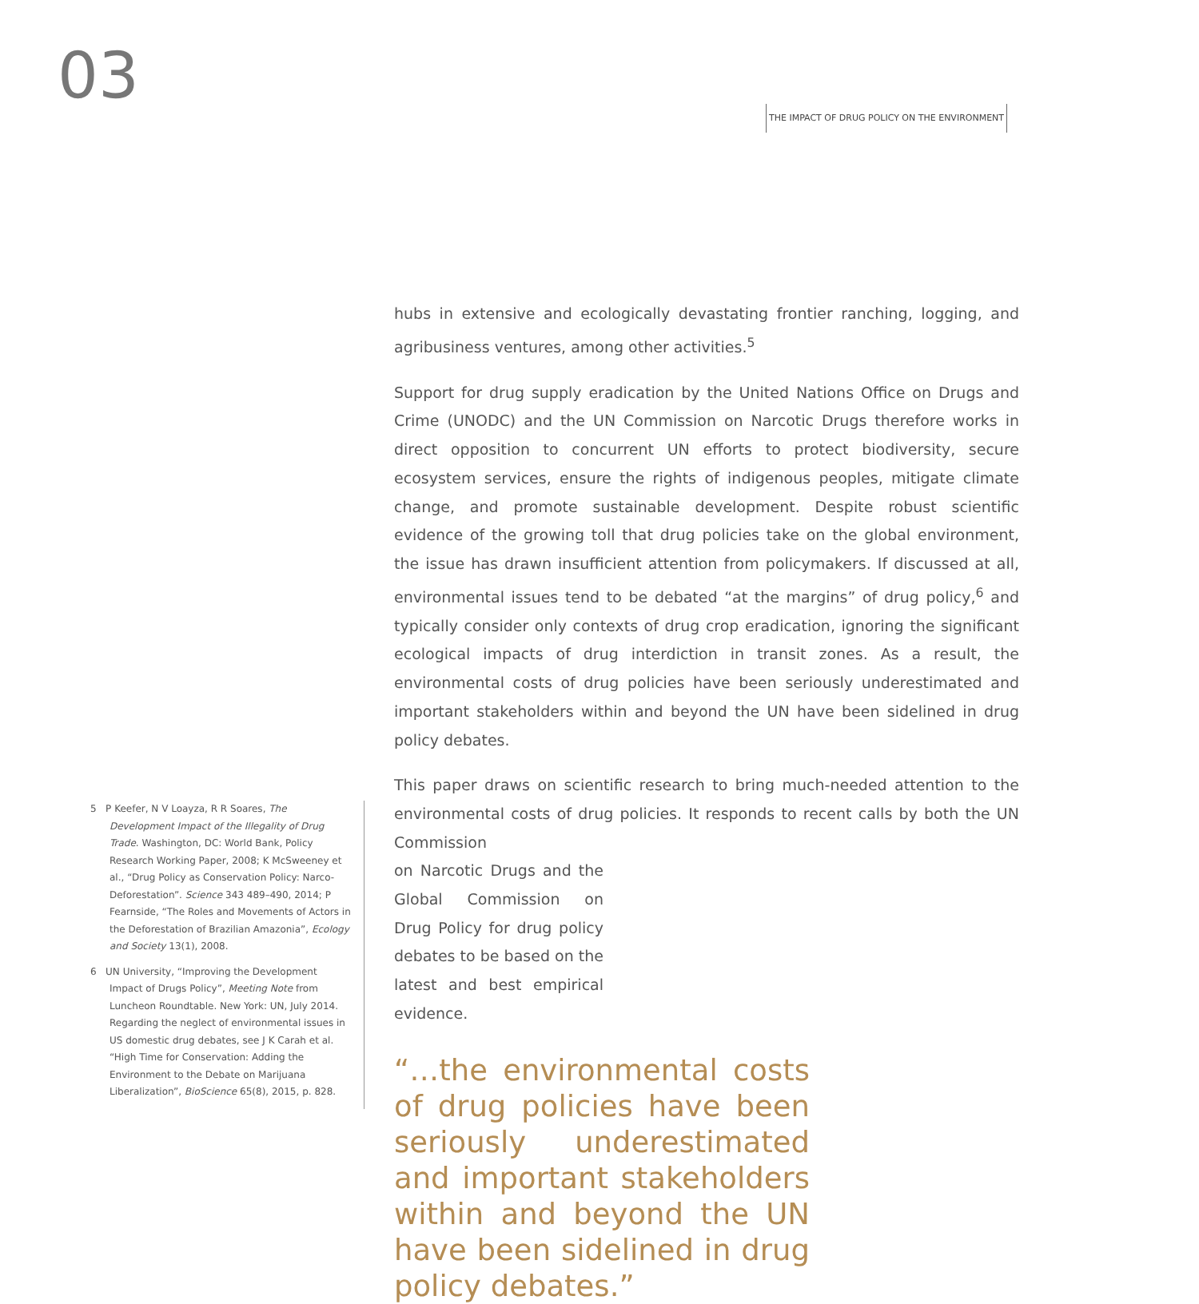03
THE IMPACT OF DRUG POLICY ON THE ENVIRONMENT
hubs in extensive and ecologically devastating frontier ranching, logging, and agribusiness ventures, among other activities.<sup>5</sup>
Support for drug supply eradication by the United Nations Office on Drugs and Crime (UNODC) and the UN Commission on Narcotic Drugs therefore works in direct opposition to concurrent UN efforts to protect biodiversity, secure ecosystem services, ensure the rights of indigenous peoples, mitigate climate change, and promote sustainable development. Despite robust scientific evidence of the growing toll that drug policies take on the global environment, the issue has drawn insufficient attention from policymakers. If discussed at all, environmental issues tend to be debated “at the margins” of drug policy,<sup>6</sup> and typically consider only contexts of drug crop eradication, ignoring the significant ecological impacts of drug interdiction in transit zones. As a result, the environmental costs of drug policies have been seriously underestimated and important stakeholders within and beyond the UN have been sidelined in drug policy debates.
This paper draws on scientific research to bring much-needed attention to the environmental costs of drug policies. It responds to recent calls by both the UN Commission
on Narcotic Drugs and the Global Commission on Drug Policy for drug policy debates to be based on the latest and best empirical evidence.
“…the environmental costs of drug policies have been seriously underestimated and important stakeholders within and beyond the UN have been sidelined in drug policy debates.”
5 P Keefer, N V Loayza, R R Soares, The Development Impact of the Illegality of Drug Trade. Washington, DC: World Bank, Policy Research Working Paper, 2008; K McSweeney et al., “Drug Policy as Conservation Policy: Narco-Deforestation”. Science 343 489–490, 2014; P Fearnside, “The Roles and Movements of Actors in the Deforestation of Brazilian Amazonia”, Ecology and Society 13(1), 2008.
6 UN University, “Improving the Development Impact of Drugs Policy”, Meeting Note from Luncheon Roundtable. New York: UN, July 2014. Regarding the neglect of environmental issues in US domestic drug debates, see J K Carah et al. “High Time for Conservation: Adding the Environment to the Debate on Marijuana Liberalization”, BioScience 65(8), 2015, p. 828.